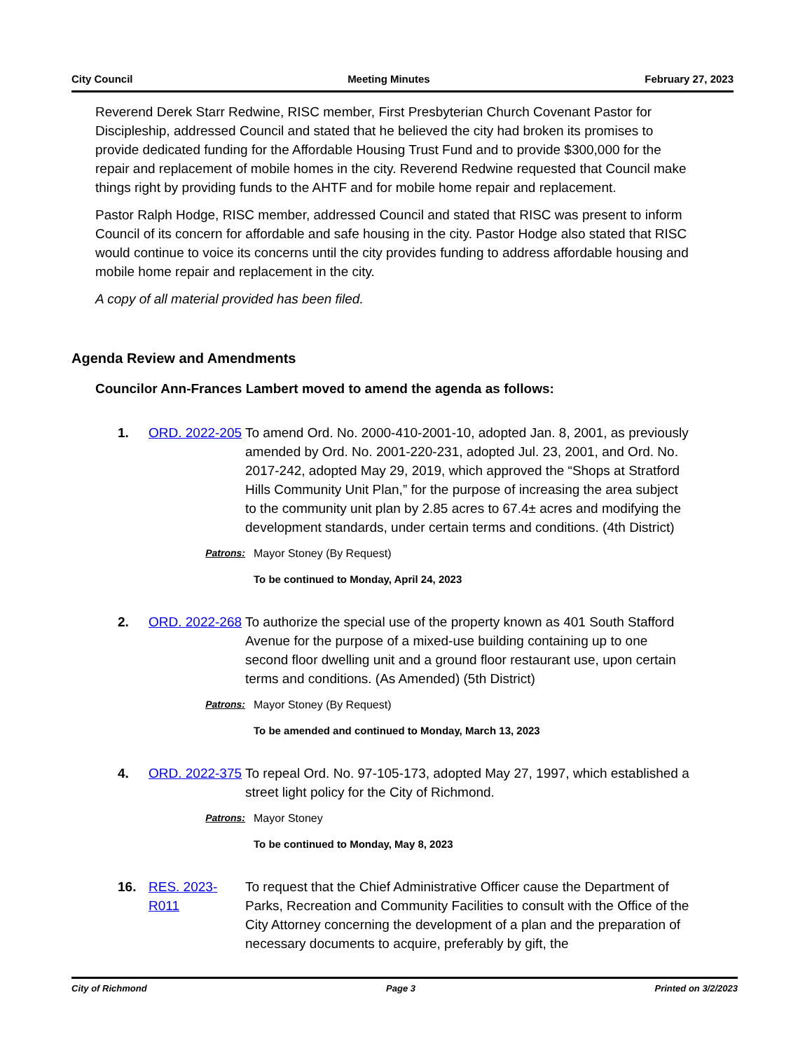City Council Meeting Minutes February 27, 2023
Reverend Derek Starr Redwine, RISC member, First Presbyterian Church Covenant Pastor for Discipleship, addressed Council and stated that he believed the city had broken its promises to provide dedicated funding for the Affordable Housing Trust Fund and to provide $300,000 for the repair and replacement of mobile homes in the city. Reverend Redwine requested that Council make things right by providing funds to the AHTF and for mobile home repair and replacement.
Pastor Ralph Hodge, RISC member, addressed Council and stated that RISC was present to inform Council of its concern for affordable and safe housing in the city. Pastor Hodge also stated that RISC would continue to voice its concerns until the city provides funding to address affordable housing and mobile home repair and replacement in the city.
A copy of all material provided has been filed.
Agenda Review and Amendments
Councilor Ann-Frances Lambert moved to amend the agenda as follows:
1. ORD. 2022-205
To amend Ord. No. 2000-410-2001-10, adopted Jan. 8, 2001, as previously amended by Ord. No. 2001-220-231, adopted Jul. 23, 2001, and Ord. No. 2017-242, adopted May 29, 2019, which approved the “Shops at Stratford Hills Community Unit Plan,” for the purpose of increasing the area subject to the community unit plan by 2.85 acres to 67.4± acres and modifying the development standards, under certain terms and conditions. (4th District)
Patrons: Mayor Stoney (By Request)
To be continued to Monday, April 24, 2023
2. ORD. 2022-268
To authorize the special use of the property known as 401 South Stafford Avenue for the purpose of a mixed-use building containing up to one second floor dwelling unit and a ground floor restaurant use, upon certain terms and conditions. (As Amended) (5th District)
Patrons: Mayor Stoney (By Request)
To be amended and continued to Monday, March 13, 2023
4. ORD. 2022-375
To repeal Ord. No. 97-105-173, adopted May 27, 1997, which established a street light policy for the City of Richmond.
Patrons: Mayor Stoney
To be continued to Monday, May 8, 2023
16. RES. 2023-R011
To request that the Chief Administrative Officer cause the Department of Parks, Recreation and Community Facilities to consult with the Office of the City Attorney concerning the development of a plan and the preparation of necessary documents to acquire, preferably by gift, the
City of Richmond Page 3 Printed on 3/2/2023